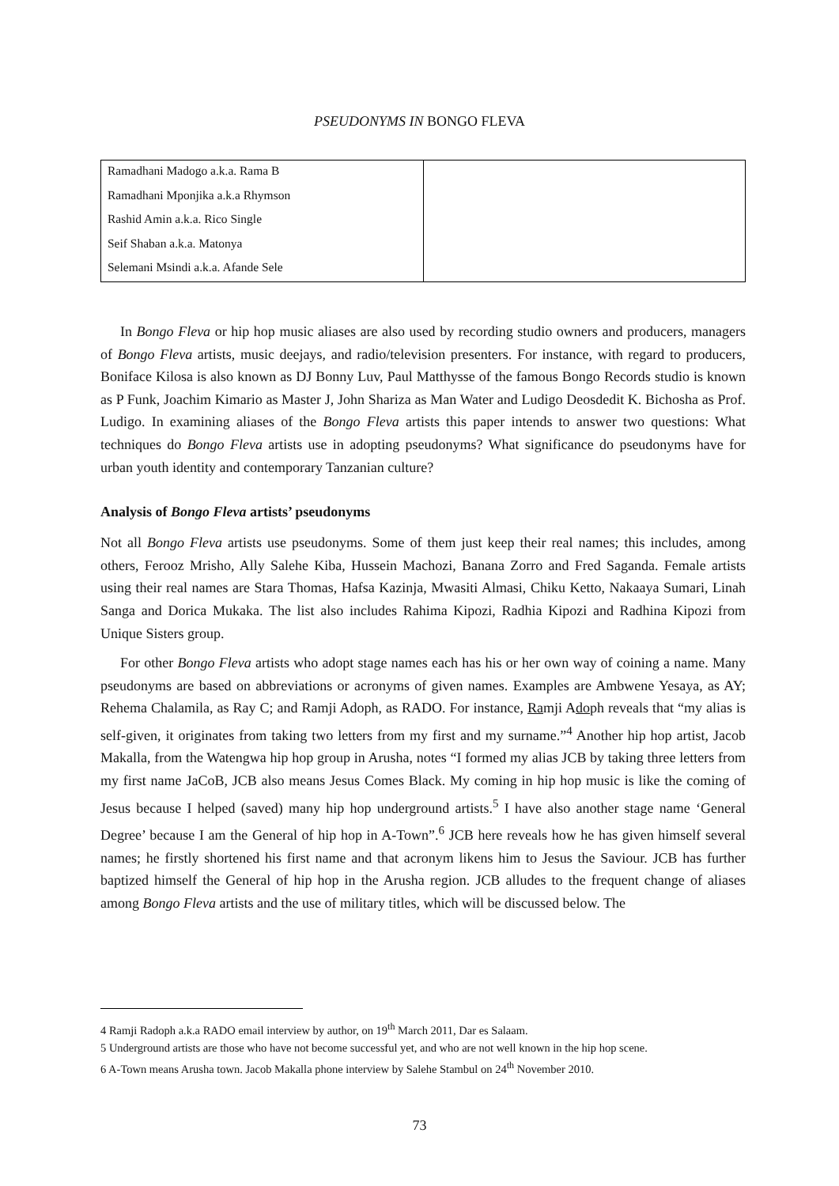PSEUDONYMS IN BONGO FLEVA
| Ramadhani Madogo a.k.a. Rama B Ramadhani Mponjika a.k.a Rhymson Rashid Amin a.k.a. Rico Single Seif Shaban a.k.a. Matonya Selemani Msindi a.k.a. Afande Sele | |
In Bongo Fleva or hip hop music aliases are also used by recording studio owners and producers, managers of Bongo Fleva artists, music deejays, and radio/television presenters. For instance, with regard to producers, Boniface Kilosa is also known as DJ Bonny Luv, Paul Matthysse of the famous Bongo Records studio is known as P Funk, Joachim Kimario as Master J, John Shariza as Man Water and Ludigo Deosdedit K. Bichosha as Prof. Ludigo. In examining aliases of the Bongo Fleva artists this paper intends to answer two questions: What techniques do Bongo Fleva artists use in adopting pseudonyms? What significance do pseudonyms have for urban youth identity and contemporary Tanzanian culture?
Analysis of Bongo Fleva artists’ pseudonyms
Not all Bongo Fleva artists use pseudonyms. Some of them just keep their real names; this includes, among others, Ferooz Mrisho, Ally Salehe Kiba, Hussein Machozi, Banana Zorro and Fred Saganda. Female artists using their real names are Stara Thomas, Hafsa Kazinja, Mwasiti Almasi, Chiku Ketto, Nakaaya Sumari, Linah Sanga and Dorica Mukaka. The list also includes Rahima Kipozi, Radhia Kipozi and Radhina Kipozi from Unique Sisters group.
For other Bongo Fleva artists who adopt stage names each has his or her own way of coining a name. Many pseudonyms are based on abbreviations or acronyms of given names. Examples are Ambwene Yesaya, as AY; Rehema Chalamila, as Ray C; and Ramji Adoph, as RADO. For instance, Ramji Adoph reveals that “my alias is self-given, it originates from taking two letters from my first and my surname.”<sup>4</sup> Another hip hop artist, Jacob Makalla, from the Watengwa hip hop group in Arusha, notes “I formed my alias JCB by taking three letters from my first name JaCoB, JCB also means Jesus Comes Black. My coming in hip hop music is like the coming of Jesus because I helped (saved) many hip hop underground artists.<sup>5</sup> I have also another stage name ‘General Degree’ because I am the General of hip hop in A-Town”.<sup>6</sup> JCB here reveals how he has given himself several names; he firstly shortened his first name and that acronym likens him to Jesus the Saviour. JCB has further baptized himself the General of hip hop in the Arusha region. JCB alludes to the frequent change of aliases among Bongo Fleva artists and the use of military titles, which will be discussed below. The
4 Ramji Radoph a.k.a RADO email interview by author, on 19<sup>th</sup> March 2011, Dar es Salaam.
5 Underground artists are those who have not become successful yet, and who are not well known in the hip hop scene.
6 A-Town means Arusha town. Jacob Makalla phone interview by Salehe Stambul on 24<sup>th</sup> November 2010.
73